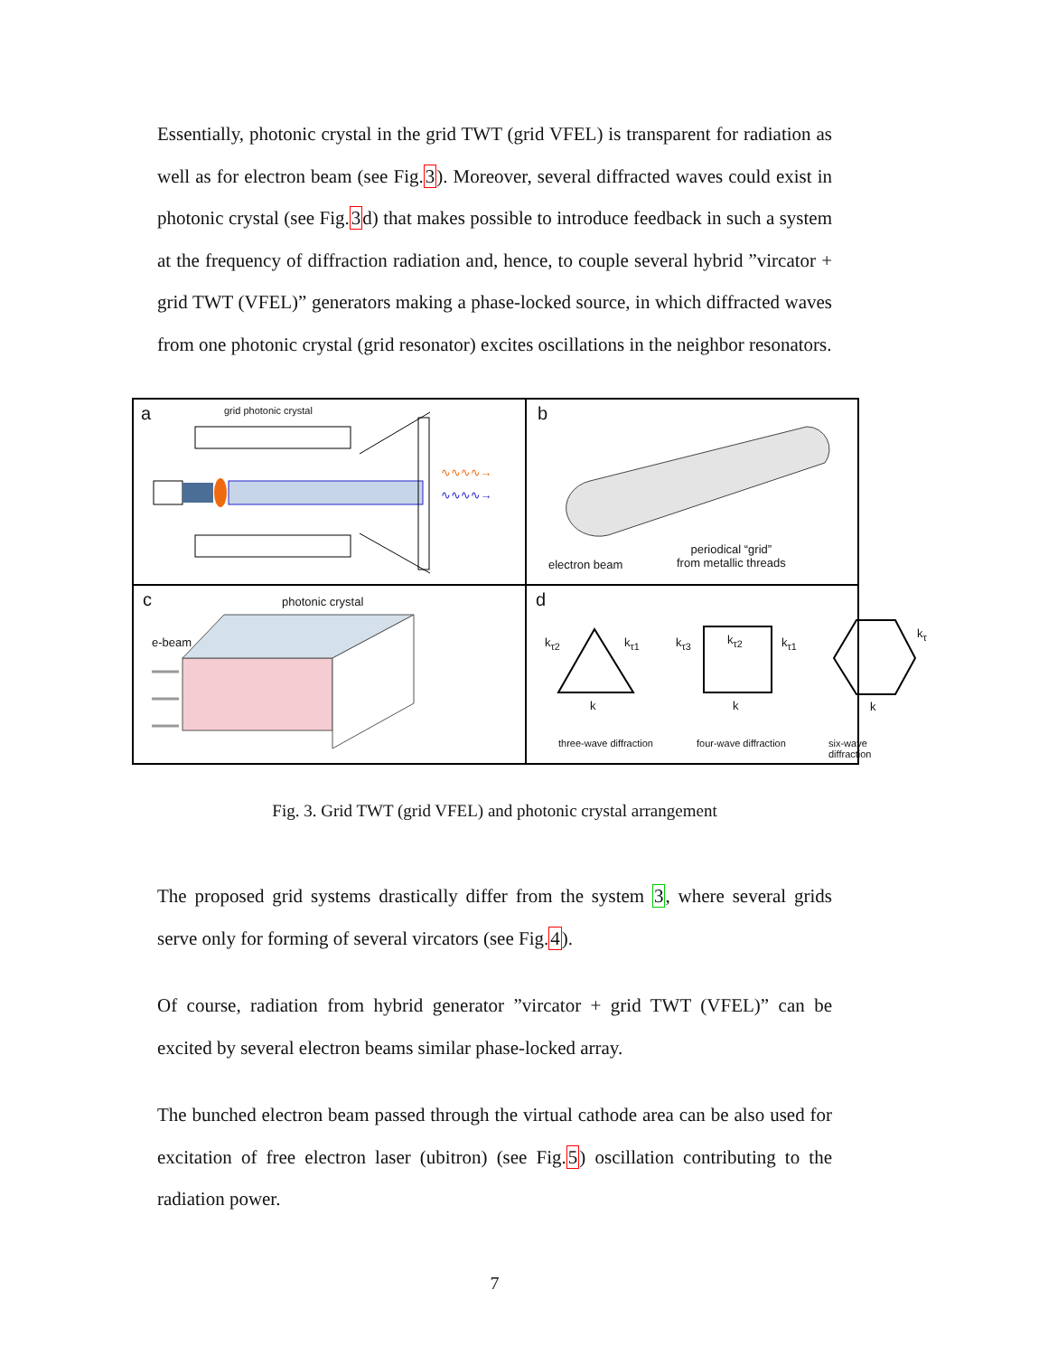Essentially, photonic crystal in the grid TWT (grid VFEL) is transparent for radiation as well as for electron beam (see Fig.3). Moreover, several diffracted waves could exist in photonic crystal (see Fig.3d) that makes possible to introduce feedback in such a system at the frequency of diffraction radiation and, hence, to couple several hybrid ”vircator + grid TWT (VFEL)” generators making a phase-locked source, in which diffracted waves from one photonic crystal (grid resonator) excites oscillations in the neighbor resonators.
a grid photonic crystal
∿∿∿∿→
∿∿∿∿→
b
electron beam
periodical “grid”
from metallic threads
c photonic crystal
e-beam
d
k<sub>τ2</sub> k<sub>τ1</sub>
k
k<sub>τ3</sub> k<sub>τ2</sub> k<sub>τ1</sub>
k
k<sub>τ</sub>
k
three-wave diffraction four-wave diffraction six-wave diffraction
Fig. 3. Grid TWT (grid VFEL) and photonic crystal arrangement
The proposed grid systems drastically differ from the system 3, where several grids serve only for forming of several vircators (see Fig.4).
Of course, radiation from hybrid generator ”vircator + grid TWT (VFEL)” can be excited by several electron beams similar phase-locked array.
The bunched electron beam passed through the virtual cathode area can be also used for excitation of free electron laser (ubitron) (see Fig.5) oscillation contributing to the radiation power.
7